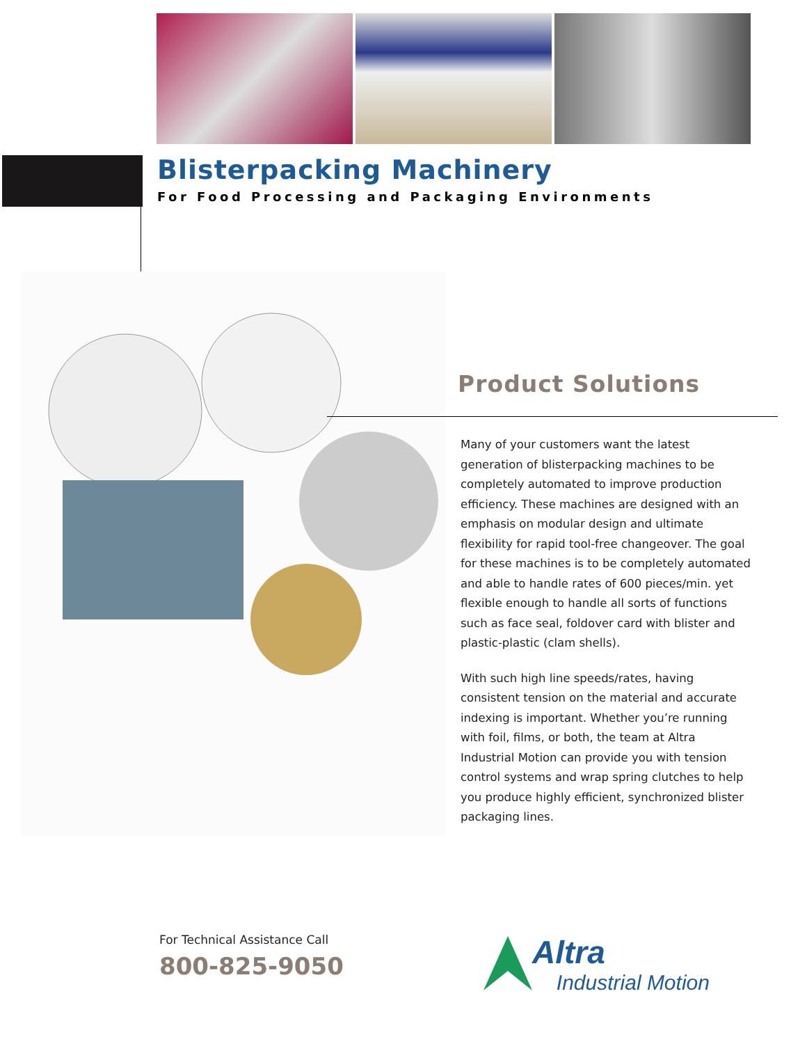Blisterpacking Machinery
For Food Processing and Packaging Environments
Product Solutions
Many of your customers want the latest generation of blisterpacking machines to be completely automated to improve production efficiency. These machines are designed with an emphasis on modular design and ultimate flexibility for rapid tool-free changeover. The goal for these machines is to be completely automated and able to handle rates of 600 pieces/min. yet flexible enough to handle all sorts of functions such as face seal, foldover card with blister and plastic-plastic (clam shells).
With such high line speeds/rates, having consistent tension on the material and accurate indexing is important. Whether you’re running with foil, films, or both, the team at Altra Industrial Motion can provide you with tension control systems and wrap spring clutches to help you produce highly efficient, synchronized blister packaging lines.
For Technical Assistance Call
800-825-9050
Altra
Industrial Motion